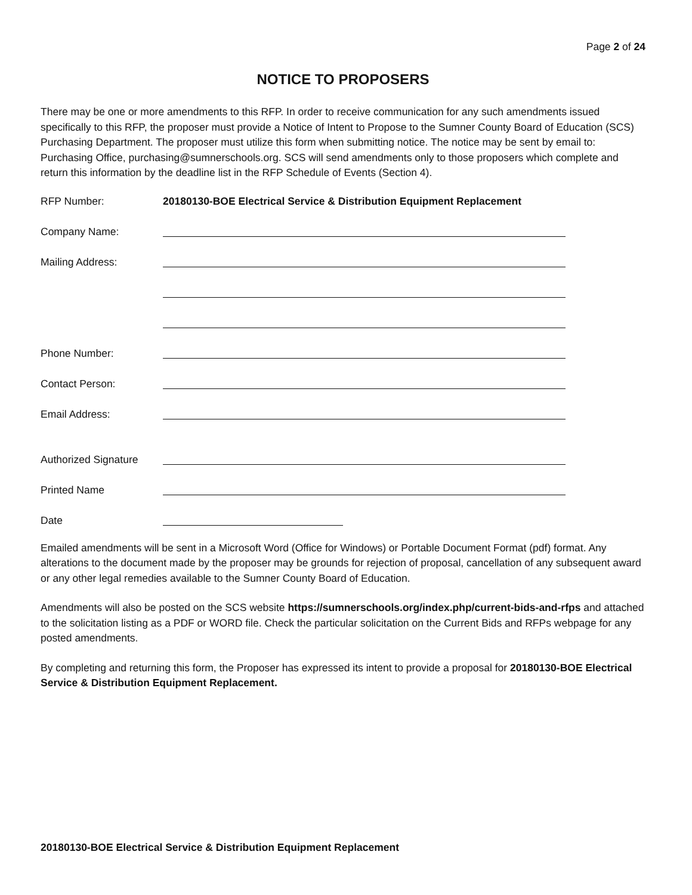Page 2 of 24
NOTICE TO PROPOSERS
There may be one or more amendments to this RFP. In order to receive communication for any such amendments issued specifically to this RFP, the proposer must provide a Notice of Intent to Propose to the Sumner County Board of Education (SCS) Purchasing Department. The proposer must utilize this form when submitting notice. The notice may be sent by email to: Purchasing Office, purchasing@sumnerschools.org. SCS will send amendments only to those proposers which complete and return this information by the deadline list in the RFP Schedule of Events (Section 4).
RFP Number: 20180130-BOE Electrical Service & Distribution Equipment Replacement
Company Name:
Mailing Address:
Phone Number:
Contact Person:
Email Address:
Authorized Signature
Printed Name
Date
Emailed amendments will be sent in a Microsoft Word (Office for Windows) or Portable Document Format (pdf) format. Any alterations to the document made by the proposer may be grounds for rejection of proposal, cancellation of any subsequent award or any other legal remedies available to the Sumner County Board of Education.
Amendments will also be posted on the SCS website https://sumnerschools.org/index.php/current-bids-and-rfps and attached to the solicitation listing as a PDF or WORD file. Check the particular solicitation on the Current Bids and RFPs webpage for any posted amendments.
By completing and returning this form, the Proposer has expressed its intent to provide a proposal for 20180130-BOE Electrical Service & Distribution Equipment Replacement.
20180130-BOE Electrical Service & Distribution Equipment Replacement